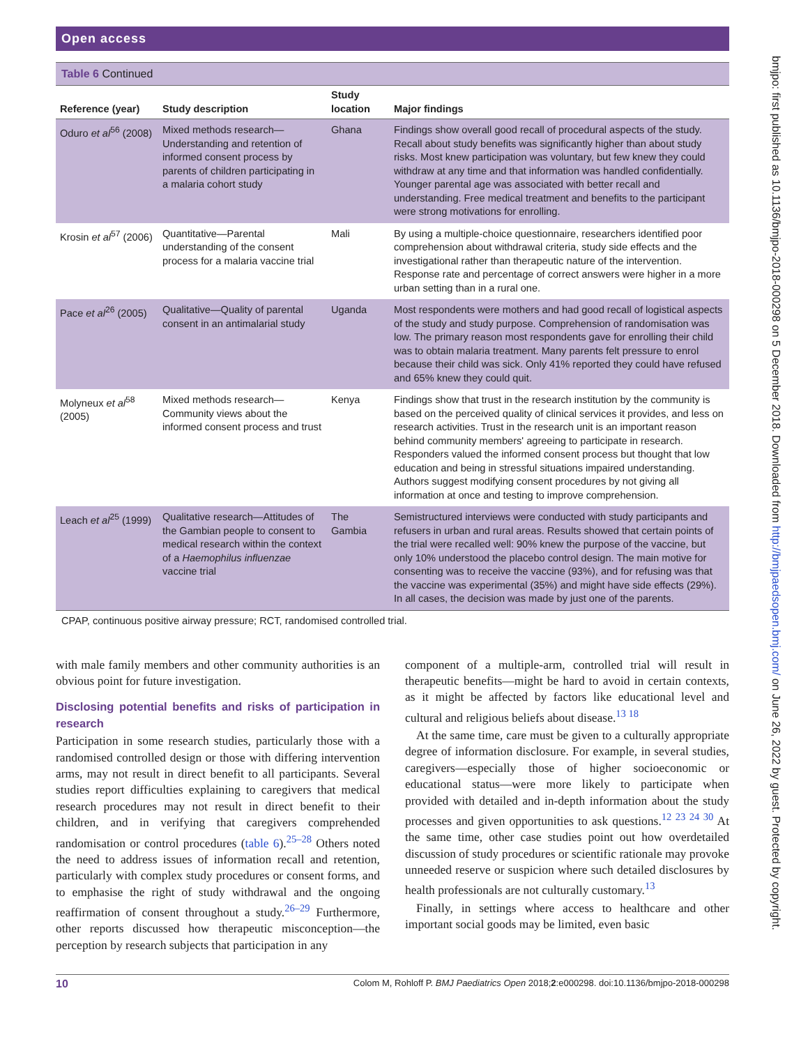bmjpo: first published as 10.1136/bmjpo-2018-000298 on 5 December 2018. Downloaded from http://bmjpaedsopen.bmj.com/ on June 26, 2022 by guest. Protected by copyright.
Open access
Table 6 Continued
| Reference (year) | Study description | Study location | Major findings |
| --- | --- | --- | --- |
| Oduro et al<sup>56</sup> (2008) | Mixed methods research—Understanding and retention of informed consent process by parents of children participating in a malaria cohort study | Ghana | Findings show overall good recall of procedural aspects of the study. Recall about study benefits was significantly higher than about study risks. Most knew participation was voluntary, but few knew they could withdraw at any time and that information was handled confidentially. Younger parental age was associated with better recall and understanding. Free medical treatment and benefits to the participant were strong motivations for enrolling. |
| Krosin et al<sup>57</sup> (2006) | Quantitative—Parental understanding of the consent process for a malaria vaccine trial | Mali | By using a multiple-choice questionnaire, researchers identified poor comprehension about withdrawal criteria, study side effects and the investigational rather than therapeutic nature of the intervention. Response rate and percentage of correct answers were higher in a more urban setting than in a rural one. |
| Pace et al<sup>26</sup> (2005) | Qualitative—Quality of parental consent in an antimalarial study | Uganda | Most respondents were mothers and had good recall of logistical aspects of the study and study purpose. Comprehension of randomisation was low. The primary reason most respondents gave for enrolling their child was to obtain malaria treatment. Many parents felt pressure to enrol because their child was sick. Only 41% reported they could have refused and 65% knew they could quit. |
| Molyneux et al<sup>58</sup> (2005) | Mixed methods research—Community views about the informed consent process and trust | Kenya | Findings show that trust in the research institution by the community is based on the perceived quality of clinical services it provides, and less on research activities. Trust in the research unit is an important reason behind community members' agreeing to participate in research. Responders valued the informed consent process but thought that low education and being in stressful situations impaired understanding. Authors suggest modifying consent procedures by not giving all information at once and testing to improve comprehension. |
| Leach et al<sup>25</sup> (1999) | Qualitative research—Attitudes of the Gambian people to consent to medical research within the context of a Haemophilus influenzae vaccine trial | The Gambia | Semistructured interviews were conducted with study participants and refusers in urban and rural areas. Results showed that certain points of the trial were recalled well: 90% knew the purpose of the vaccine, but only 10% understood the placebo control design. The main motive for consenting was to receive the vaccine (93%), and for refusing was that the vaccine was experimental (35%) and might have side effects (29%). In all cases, the decision was made by just one of the parents. |
CPAP, continuous positive airway pressure; RCT, randomised controlled trial.
with male family members and other community authorities is an obvious point for future investigation.
Disclosing potential benefits and risks of participation in research
Participation in some research studies, particularly those with a randomised controlled design or those with differing intervention arms, may not result in direct benefit to all participants. Several studies report difficulties explaining to caregivers that medical research procedures may not result in direct benefit to their children, and in verifying that caregivers comprehended randomisation or control procedures (table 6).<sup>25–28</sup> Others noted the need to address issues of information recall and retention, particularly with complex study procedures or consent forms, and to emphasise the right of study withdrawal and the ongoing reaffirmation of consent throughout a study.<sup>26–29</sup> Furthermore, other reports discussed how therapeutic misconception—the perception by research subjects that participation in any
component of a multiple-arm, controlled trial will result in therapeutic benefits—might be hard to avoid in certain contexts, as it might be affected by factors like educational level and cultural and religious beliefs about disease.<sup>13 18</sup>
At the same time, care must be given to a culturally appropriate degree of information disclosure. For example, in several studies, caregivers—especially those of higher socioeconomic or educational status—were more likely to participate when provided with detailed and in-depth information about the study processes and given opportunities to ask questions.<sup>12 23 24 30</sup> At the same time, other case studies point out how overdetailed discussion of study procedures or scientific rationale may provoke unneeded reserve or suspicion where such detailed disclosures by health professionals are not culturally customary.<sup>13</sup>
Finally, in settings where access to healthcare and other important social goods may be limited, even basic
10 Colom M, Rohloff P. BMJ Paediatrics Open 2018;2:e000298. doi:10.1136/bmjpo-2018-000298